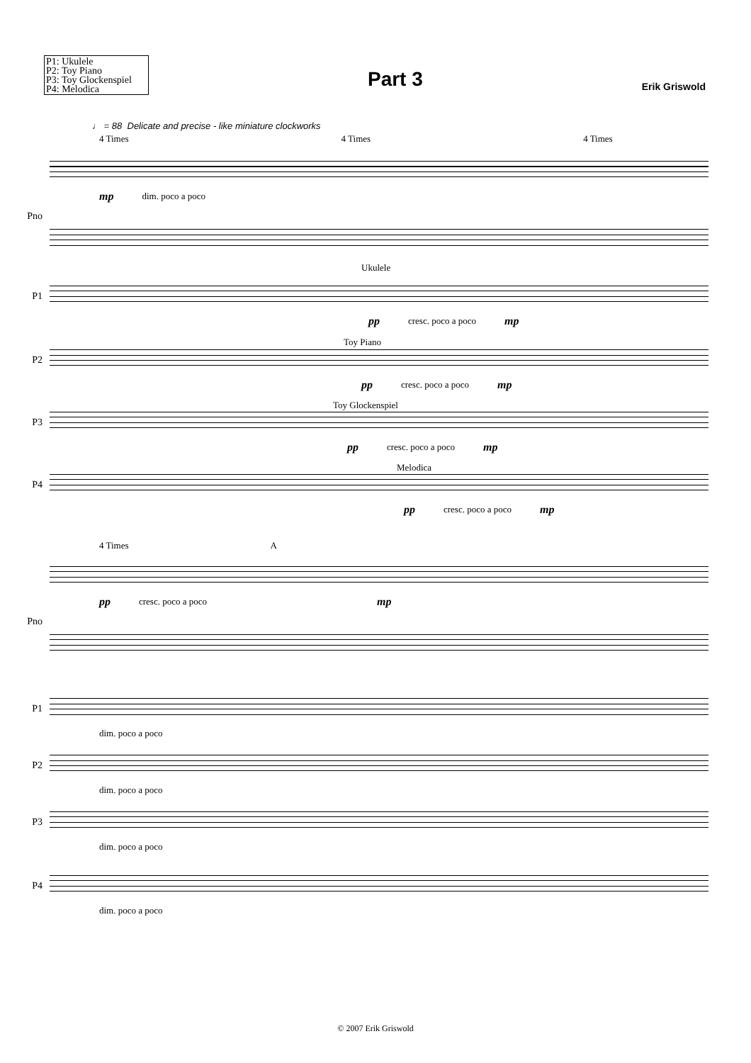P1: Ukulele
P2: Toy Piano
P3: Toy Glockenspiel
P4: Melodica
Part 3
Erik Griswold
♩ = 88 Delicate and precise - like miniature clockworks
4 Times 4 Times 4 Times
mp dim. poco a poco
Pno
Ukulele
P1
pp cresc. poco a poco mp
Toy Piano
P2
pp cresc. poco a poco mp
Toy Glockenspiel
P3
pp cresc. poco a poco mp
Melodica
P4
pp cresc. poco a poco mp
4 Times A
pp cresc. poco a poco mp
Pno
P1
dim. poco a poco
P2
dim. poco a poco
P3
dim. poco a poco
P4
dim. poco a poco
© 2007 Erik Griswold